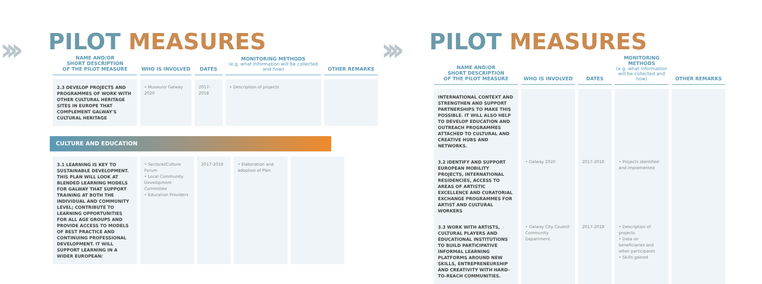›››
PILOT MEASURES
| NAME AND/OR SHORT DESCRIPTION OF THE PILOT MEASURE | WHO IS INVOLVED | DATES | MONITORING METHODS (e.g. what information will be collected and how) | OTHER REMARKS |
| --- | --- | --- | --- | --- |
| 2.3 DEVELOP PROJECTS AND PROGRAMMES OF WORK WITH OTHER CULTURAL HERITAGE SITES IN EUROPE THAT COMPLEMENT GALWAY'S CULTURAL HERITAGE | • Museum/ Galway 2020 | 2017-2018 | • Description of projects | |
CULTURE AND EDUCATION
| 3.1 LEARNING IS KEY TO SUSTAINABLE DEVELOPMENT. THIS PLAN WILL LOOK AT BLENDED LEARNING MODELS FOR GALWAY THAT SUPPORT TRAINING AT BOTH THE INDIVIDUAL AND COMMUNITY LEVEL; CONTRIBUTE TO LEARNING OPPORTUNITIES FOR ALL AGE GROUPS AND PROVIDE ACCESS TO MODELS OF BEST PRACTICE AND CONTINUING PROFESSIONAL DEVELOPMENT. IT WILL SUPPORT LEARNING IN A WIDER EUROPEAN/ | • Sectoral/Culture Forum • Local Community Development Committee • Education Providers | 2017-2018 | • Elaboration and adoption of Plan | |
›››
PILOT MEASURES
| NAME AND/OR SHORT DESCRIPTION OF THE PILOT MEASURE | WHO IS INVOLVED | DATES | MONITORING METHODS (e.g. what information will be collected and how) | OTHER REMARKS |
| --- | --- | --- | --- | --- |
| INTERNATIONAL CONTEXT AND STRENGTHEN AND SUPPORT PARTNERSHIPS TO MAKE THIS POSSIBLE. IT WILL ALSO HELP TO DEVELOP EDUCATION AND OUTREACH PROGRAMMES ATTACHED TO CULTURAL AND CREATIVE HUBS AND NETWORKS. | | | | |
| 3.2 IDENTIFY AND SUPPORT EUROPEAN MOBILITY PROJECTS, INTERNATIONAL RESIDENCIES, ACCESS TO AREAS OF ARTISTIC EXCELLENCE AND CURATORIAL EXCHANGE PROGRAMMES FOR ARTIST AND CULTURAL WORKERS | • Galway 2020 | 2017-2018 | • Projects identified and implemented | |
| 3.3 WORK WITH ARTISTS, CULTURAL PLAYERS AND EDUCATIONAL INSTITUTIONS TO BUILD PARTICIPATIVE INFORMAL LEARNING PLATFORMS AROUND NEW SKILLS, ENTREPRENEURSHIP AND CREATIVITY WITH HARD-TO-REACH COMMUNITIES. | • Galway City Council Community Department. | 2017-2018 | • Description of projects • Data on beneficiaries and other participants • Skills gained | |